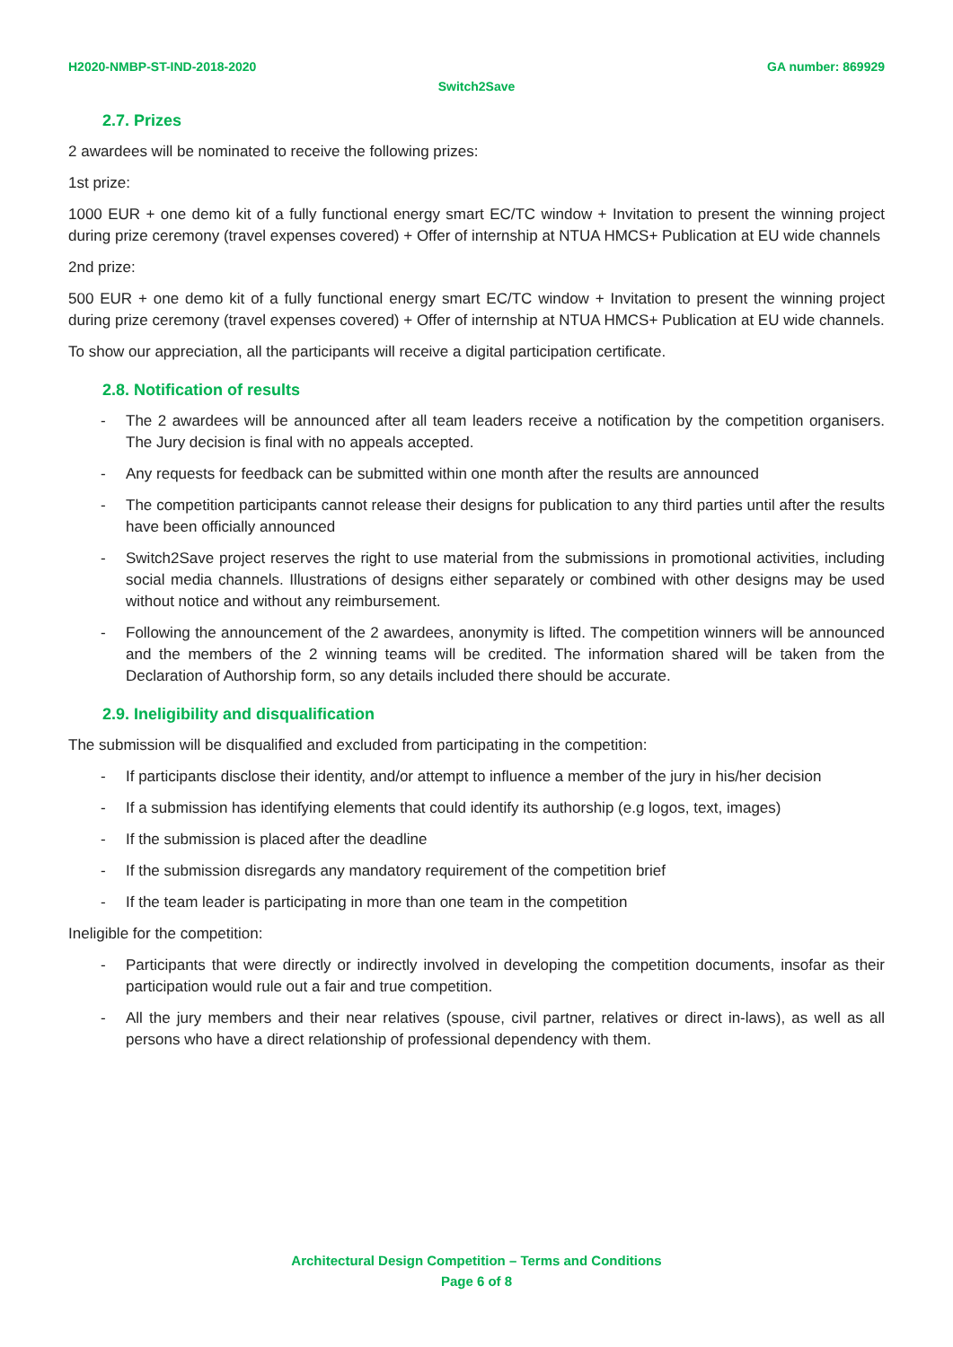H2020-NMBP-ST-IND-2018-2020 GA number: 869929
Switch2Save
2.7. Prizes
2 awardees will be nominated to receive the following prizes:
1st prize:
1000 EUR + one demo kit of a fully functional energy smart EC/TC window + Invitation to present the winning project during prize ceremony (travel expenses covered) + Offer of internship at NTUA HMCS+ Publication at EU wide channels
2nd prize:
500 EUR + one demo kit of a fully functional energy smart EC/TC window + Invitation to present the winning project during prize ceremony (travel expenses covered) + Offer of internship at NTUA HMCS+ Publication at EU wide channels.
To show our appreciation, all the participants will receive a digital participation certificate.
2.8. Notification of results
- The 2 awardees will be announced after all team leaders receive a notification by the competition organisers. The Jury decision is final with no appeals accepted.
- Any requests for feedback can be submitted within one month after the results are announced
- The competition participants cannot release their designs for publication to any third parties until after the results have been officially announced
- Switch2Save project reserves the right to use material from the submissions in promotional activities, including social media channels. Illustrations of designs either separately or combined with other designs may be used without notice and without any reimbursement.
- Following the announcement of the 2 awardees, anonymity is lifted. The competition winners will be announced and the members of the 2 winning teams will be credited. The information shared will be taken from the Declaration of Authorship form, so any details included there should be accurate.
2.9. Ineligibility and disqualification
The submission will be disqualified and excluded from participating in the competition:
- If participants disclose their identity, and/or attempt to influence a member of the jury in his/her decision
- If a submission has identifying elements that could identify its authorship (e.g logos, text, images)
- If the submission is placed after the deadline
- If the submission disregards any mandatory requirement of the competition brief
- If the team leader is participating in more than one team in the competition
Ineligible for the competition:
- Participants that were directly or indirectly involved in developing the competition documents, insofar as their participation would rule out a fair and true competition.
- All the jury members and their near relatives (spouse, civil partner, relatives or direct in-laws), as well as all persons who have a direct relationship of professional dependency with them.
Architectural Design Competition – Terms and Conditions
Page 6 of 8